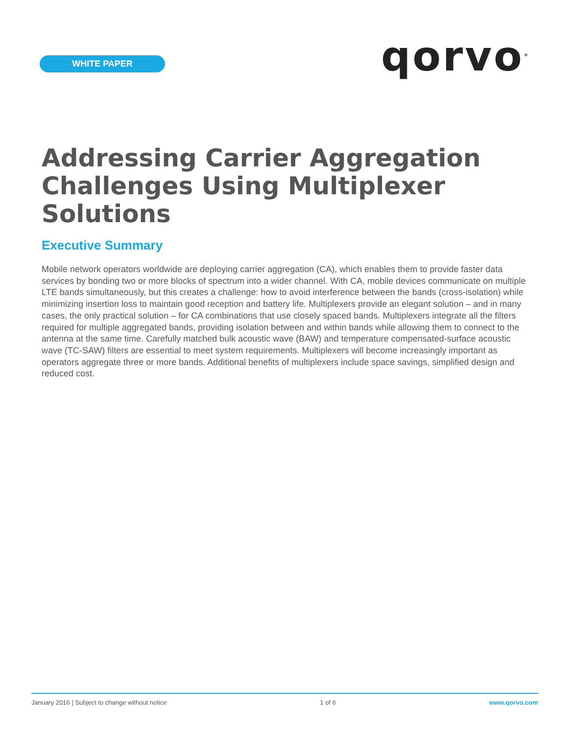WHITE PAPER
qorvo<sup>®</sup>
Addressing Carrier Aggregation
Challenges Using Multiplexer Solutions
Executive Summary
Mobile network operators worldwide are deploying carrier aggregation (CA), which enables them to provide faster data services by bonding two or more blocks of spectrum into a wider channel. With CA, mobile devices communicate on multiple LTE bands simultaneously, but this creates a challenge: how to avoid interference between the bands (cross-isolation) while minimizing insertion loss to maintain good reception and battery life. Multiplexers provide an elegant solution – and in many cases, the only practical solution – for CA combinations that use closely spaced bands. Multiplexers integrate all the filters required for multiple aggregated bands, providing isolation between and within bands while allowing them to connect to the antenna at the same time. Carefully matched bulk acoustic wave (BAW) and temperature compensated-surface acoustic wave (TC-SAW) filters are essential to meet system requirements. Multiplexers will become increasingly important as operators aggregate three or more bands. Additional benefits of multiplexers include space savings, simplified design and reduced cost.
January 2016 | Subject to change without notice 1 of 6 www.qorvo.com